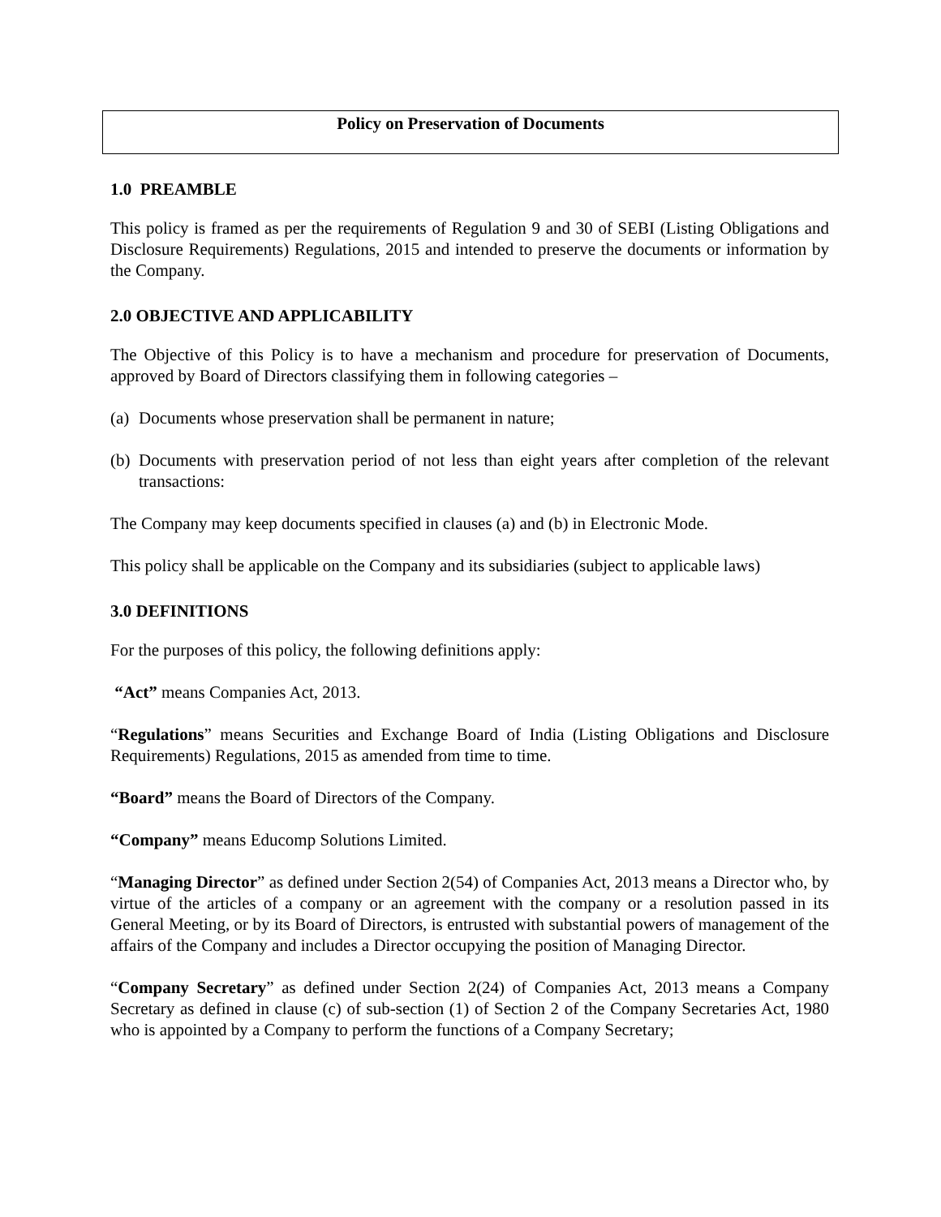Policy on Preservation of Documents
1.0 PREAMBLE
This policy is framed as per the requirements of Regulation 9 and 30 of SEBI (Listing Obligations and Disclosure Requirements) Regulations, 2015 and intended to preserve the documents or information by the Company.
2.0 OBJECTIVE AND APPLICABILITY
The Objective of this Policy is to have a mechanism and procedure for preservation of Documents, approved by Board of Directors classifying them in following categories –
(a)
Documents whose preservation shall be permanent in nature;
(b)
Documents with preservation period of not less than eight years after completion of the relevant transactions:
The Company may keep documents specified in clauses (a) and (b) in Electronic Mode.
This policy shall be applicable on the Company and its subsidiaries (subject to applicable laws)
3.0 DEFINITIONS
For the purposes of this policy, the following definitions apply:
“Act” means Companies Act, 2013.
“Regulations” means Securities and Exchange Board of India (Listing Obligations and Disclosure Requirements) Regulations, 2015 as amended from time to time.
“Board” means the Board of Directors of the Company.
“Company” means Educomp Solutions Limited.
“Managing Director” as defined under Section 2(54) of Companies Act, 2013 means a Director who, by virtue of the articles of a company or an agreement with the company or a resolution passed in its General Meeting, or by its Board of Directors, is entrusted with substantial powers of management of the affairs of the Company and includes a Director occupying the position of Managing Director.
“Company Secretary” as defined under Section 2(24) of Companies Act, 2013 means a Company Secretary as defined in clause (c) of sub-section (1) of Section 2 of the Company Secretaries Act, 1980 who is appointed by a Company to perform the functions of a Company Secretary;